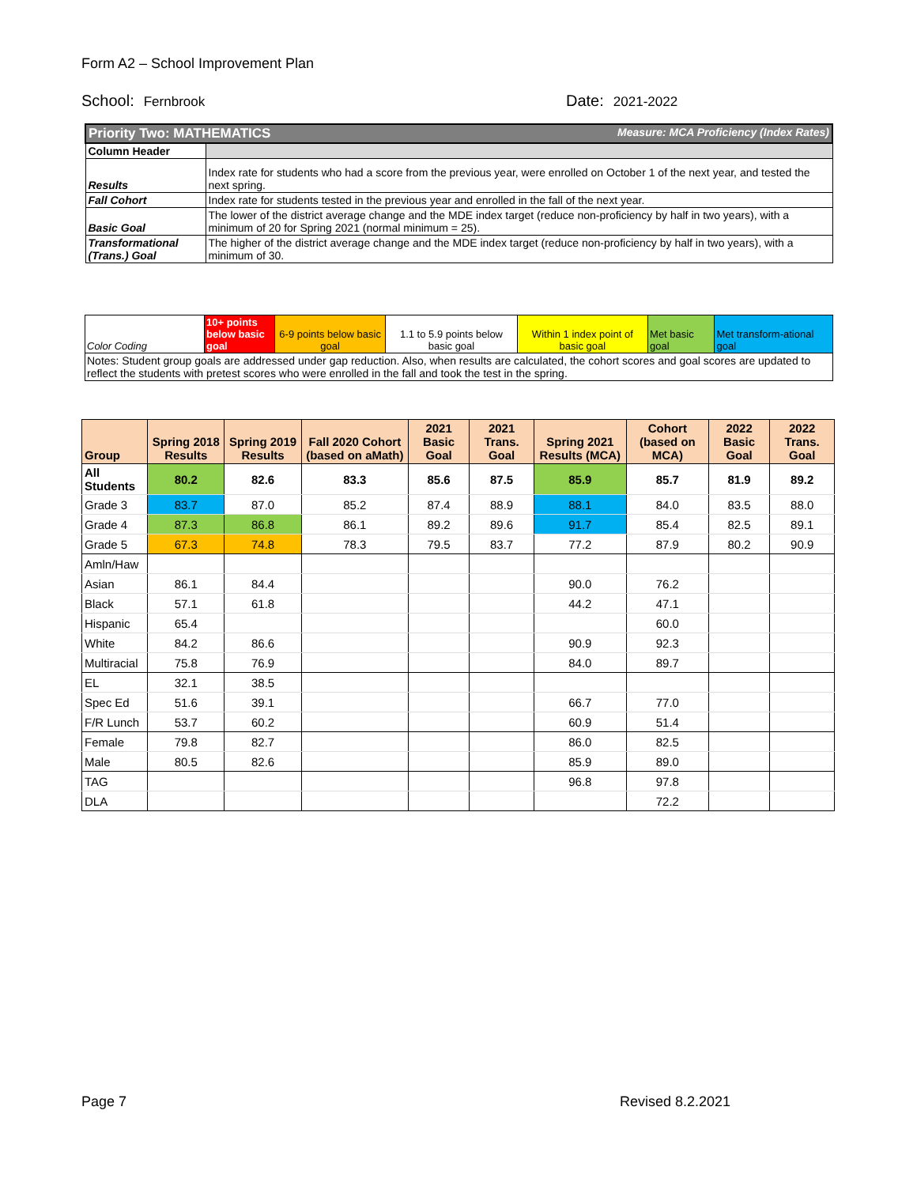Form A2 – School Improvement Plan
School: Fernbrook Date: 2021-2022
| Priority Two: MATHEMATICS Measure: MCA Proficiency (Index Rates) | |
| Column Header | |
| Results | Index rate for students who had a score from the previous year, were enrolled on October 1 of the next year, and tested the next spring. |
| Fall Cohort | Index rate for students tested in the previous year and enrolled in the fall of the next year. |
| Basic Goal | The lower of the district average change and the MDE index target (reduce non-proficiency by half in two years), with a minimum of 20 for Spring 2021 (normal minimum = 25). |
| Transformational (Trans.) Goal | The higher of the district average change and the MDE index target (reduce non-proficiency by half in two years), with a minimum of 30. |
| Color Coding | 10+ points below basic goal | 6-9 points below basic goal | 1.1 to 5.9 points below basic goal | Within 1 index point of basic goal | Met basic goal | Met transform-ational goal |
| Notes: Student group goals are addressed under gap reduction. Also, when results are calculated, the cohort scores and goal scores are updated to reflect the students with pretest scores who were enrolled in the fall and took the test in the spring. | | | | | | |
| Group | Spring 2018 Results | Spring 2019 Results | Fall 2020 Cohort (based on aMath) | 2021 Basic Goal | 2021 Trans. Goal | Spring 2021 Results (MCA) | Cohort (based on MCA) | 2022 Basic Goal | 2022 Trans. Goal |
| --- | --- | --- | --- | --- | --- | --- | --- | --- | --- |
| All Students | 80.2 | 82.6 | 83.3 | 85.6 | 87.5 | 85.9 | 85.7 | 81.9 | 89.2 |
| Grade 3 | 83.7 | 87.0 | 85.2 | 87.4 | 88.9 | 88.1 | 84.0 | 83.5 | 88.0 |
| Grade 4 | 87.3 | 86.8 | 86.1 | 89.2 | 89.6 | 91.7 | 85.4 | 82.5 | 89.1 |
| Grade 5 | 67.3 | 74.8 | 78.3 | 79.5 | 83.7 | 77.2 | 87.9 | 80.2 | 90.9 |
| Amln/Haw | | | | | | | | | |
| Asian | 86.1 | 84.4 | | | | 90.0 | 76.2 | | |
| Black | 57.1 | 61.8 | | | | 44.2 | 47.1 | | |
| Hispanic | 65.4 | | | | | | 60.0 | | |
| White | 84.2 | 86.6 | | | | 90.9 | 92.3 | | |
| Multiracial | 75.8 | 76.9 | | | | 84.0 | 89.7 | | |
| EL | 32.1 | 38.5 | | | | | | | |
| Spec Ed | 51.6 | 39.1 | | | | 66.7 | 77.0 | | |
| F/R Lunch | 53.7 | 60.2 | | | | 60.9 | 51.4 | | |
| Female | 79.8 | 82.7 | | | | 86.0 | 82.5 | | |
| Male | 80.5 | 82.6 | | | | 85.9 | 89.0 | | |
| TAG | | | | | | 96.8 | 97.8 | | |
| DLA | | | | | | | 72.2 | | |
Page 7 Revised 8.2.2021